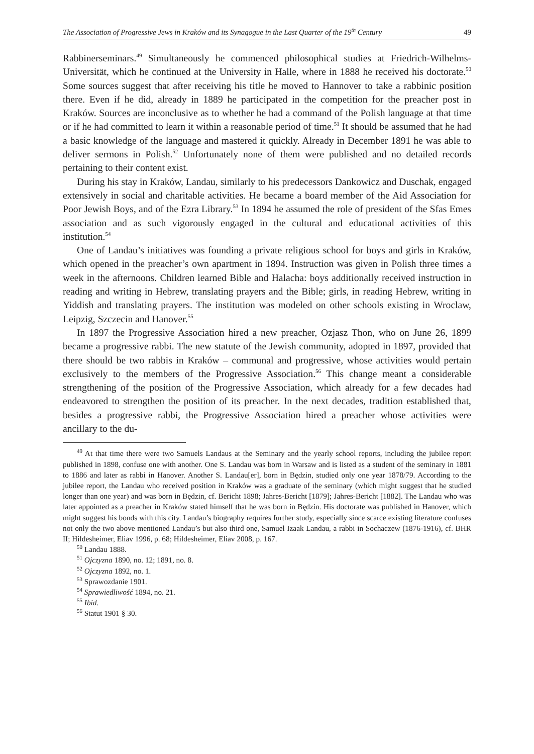The Association of Progressive Jews in Kraków and its Synagogue in the Last Quarter of the 19<sup>th</sup> Century 49
Rabbinerseminars.<sup>49</sup> Simultaneously he commenced philosophical studies at Friedrich-Wilhelms-Universität, which he continued at the University in Halle, where in 1888 he received his doctorate.<sup>50</sup> Some sources suggest that after receiving his title he moved to Hannover to take a rabbinic position there. Even if he did, already in 1889 he participated in the competition for the preacher post in Kraków. Sources are inconclusive as to whether he had a command of the Polish language at that time or if he had committed to learn it within a reasonable period of time.<sup>51</sup> It should be assumed that he had a basic knowledge of the language and mastered it quickly. Already in December 1891 he was able to deliver sermons in Polish.<sup>52</sup> Unfortunately none of them were published and no detailed records pertaining to their content exist.
During his stay in Kraków, Landau, similarly to his predecessors Dankowicz and Duschak, engaged extensively in social and charitable activities. He became a board member of the Aid Association for Poor Jewish Boys, and of the Ezra Library.<sup>53</sup> In 1894 he assumed the role of president of the Sfas Emes association and as such vigorously engaged in the cultural and educational activities of this institution.<sup>54</sup>
One of Landau’s initiatives was founding a private religious school for boys and girls in Kraków, which opened in the preacher’s own apartment in 1894. Instruction was given in Polish three times a week in the afternoons. Children learned Bible and Halacha: boys additionally received instruction in reading and writing in Hebrew, translating prayers and the Bible; girls, in reading Hebrew, writing in Yiddish and translating prayers. The institution was modeled on other schools existing in Wroclaw, Leipzig, Szczecin and Hanover.<sup>55</sup>
In 1897 the Progressive Association hired a new preacher, Ozjasz Thon, who on June 26, 1899 became a progressive rabbi. The new statute of the Jewish community, adopted in 1897, provided that there should be two rabbis in Kraków – communal and progressive, whose activities would pertain exclusively to the members of the Progressive Association.<sup>56</sup> This change meant a considerable strengthening of the position of the Progressive Association, which already for a few decades had endeavored to strengthen the position of its preacher. In the next decades, tradition established that, besides a progressive rabbi, the Progressive Association hired a preacher whose activities were ancillary to the du-
<sup>49</sup> At that time there were two Samuels Landaus at the Seminary and the yearly school reports, including the jubilee report published in 1898, confuse one with another. One S. Landau was born in Warsaw and is listed as a student of the seminary in 1881 to 1886 and later as rabbi in Hanover. Another S. Landau[er], born in Będzin, studied only one year 1878/79. According to the jubilee report, the Landau who received position in Kraków was a graduate of the seminary (which might suggest that he studied longer than one year) and was born in Będzin, cf. Bericht 1898; Jahres-Bericht [1879]; Jahres-Bericht [1882]. The Landau who was later appointed as a preacher in Kraków stated himself that he was born in Będzin. His doctorate was published in Hanover, which might suggest his bonds with this city. Landau’s biography requires further study, especially since scarce existing literature confuses not only the two above mentioned Landau’s but also third one, Samuel Izaak Landau, a rabbi in Sochaczew (1876-1916), cf. BHR II; Hildesheimer, Eliav 1996, p. 68; Hildesheimer, Eliav 2008, p. 167.
<sup>50</sup> Landau 1888.
<sup>51</sup> Ojczyzna 1890, no. 12; 1891, no. 8.
<sup>52</sup> Ojczyzna 1892, no. 1.
<sup>53</sup> Sprawozdanie 1901.
<sup>54</sup> Sprawiedliwość 1894, no. 21.
<sup>55</sup> Ibid.
<sup>56</sup> Statut 1901 § 30.